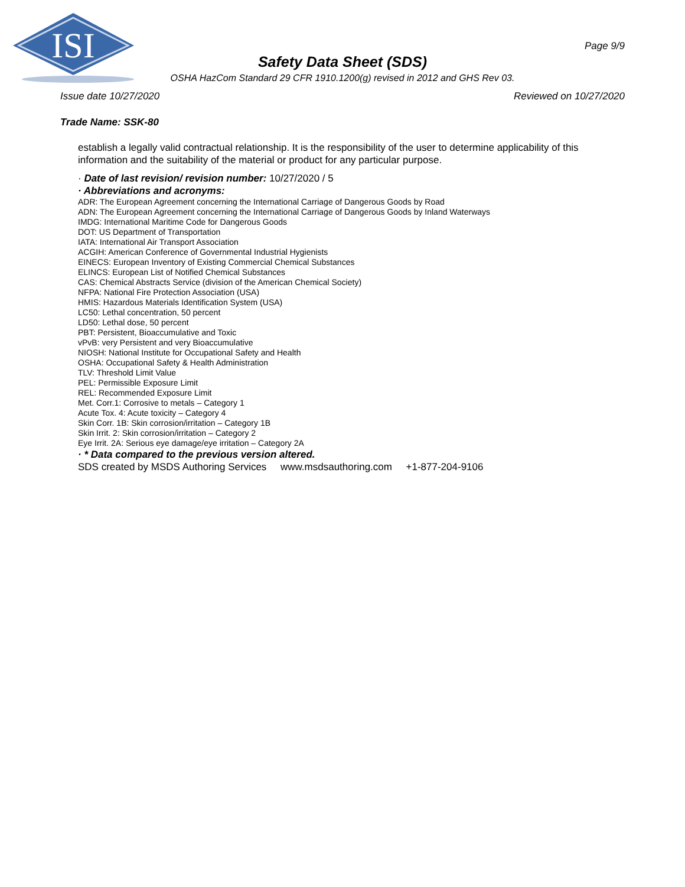ISI
Page 9/9
Safety Data Sheet (SDS)
OSHA HazCom Standard 29 CFR 1910.1200(g) revised in 2012 and GHS Rev 03.
Issue date 10/27/2020 Reviewed on 10/27/2020
Trade Name: SSK-80
establish a legally valid contractual relationship. It is the responsibility of the user to determine applicability of this information and the suitability of the material or product for any particular purpose.
· Date of last revision/ revision number: 10/27/2020 / 5
· Abbreviations and acronyms:
ADR: The European Agreement concerning the International Carriage of Dangerous Goods by Road
ADN: The European Agreement concerning the International Carriage of Dangerous Goods by Inland Waterways
IMDG: International Maritime Code for Dangerous Goods
DOT: US Department of Transportation
IATA: International Air Transport Association
ACGIH: American Conference of Governmental Industrial Hygienists
EINECS: European Inventory of Existing Commercial Chemical Substances
ELINCS: European List of Notified Chemical Substances
CAS: Chemical Abstracts Service (division of the American Chemical Society)
NFPA: National Fire Protection Association (USA)
HMIS: Hazardous Materials Identification System (USA)
LC50: Lethal concentration, 50 percent
LD50: Lethal dose, 50 percent
PBT: Persistent, Bioaccumulative and Toxic
vPvB: very Persistent and very Bioaccumulative
NIOSH: National Institute for Occupational Safety and Health
OSHA: Occupational Safety & Health Administration
TLV: Threshold Limit Value
PEL: Permissible Exposure Limit
REL: Recommended Exposure Limit
Met. Corr.1: Corrosive to metals – Category 1
Acute Tox. 4: Acute toxicity – Category 4
Skin Corr. 1B: Skin corrosion/irritation – Category 1B
Skin Irrit. 2: Skin corrosion/irritation – Category 2
Eye Irrit. 2A: Serious eye damage/eye irritation – Category 2A
· * Data compared to the previous version altered.
SDS created by MSDS Authoring Services www.msdsauthoring.com +1-877-204-9106